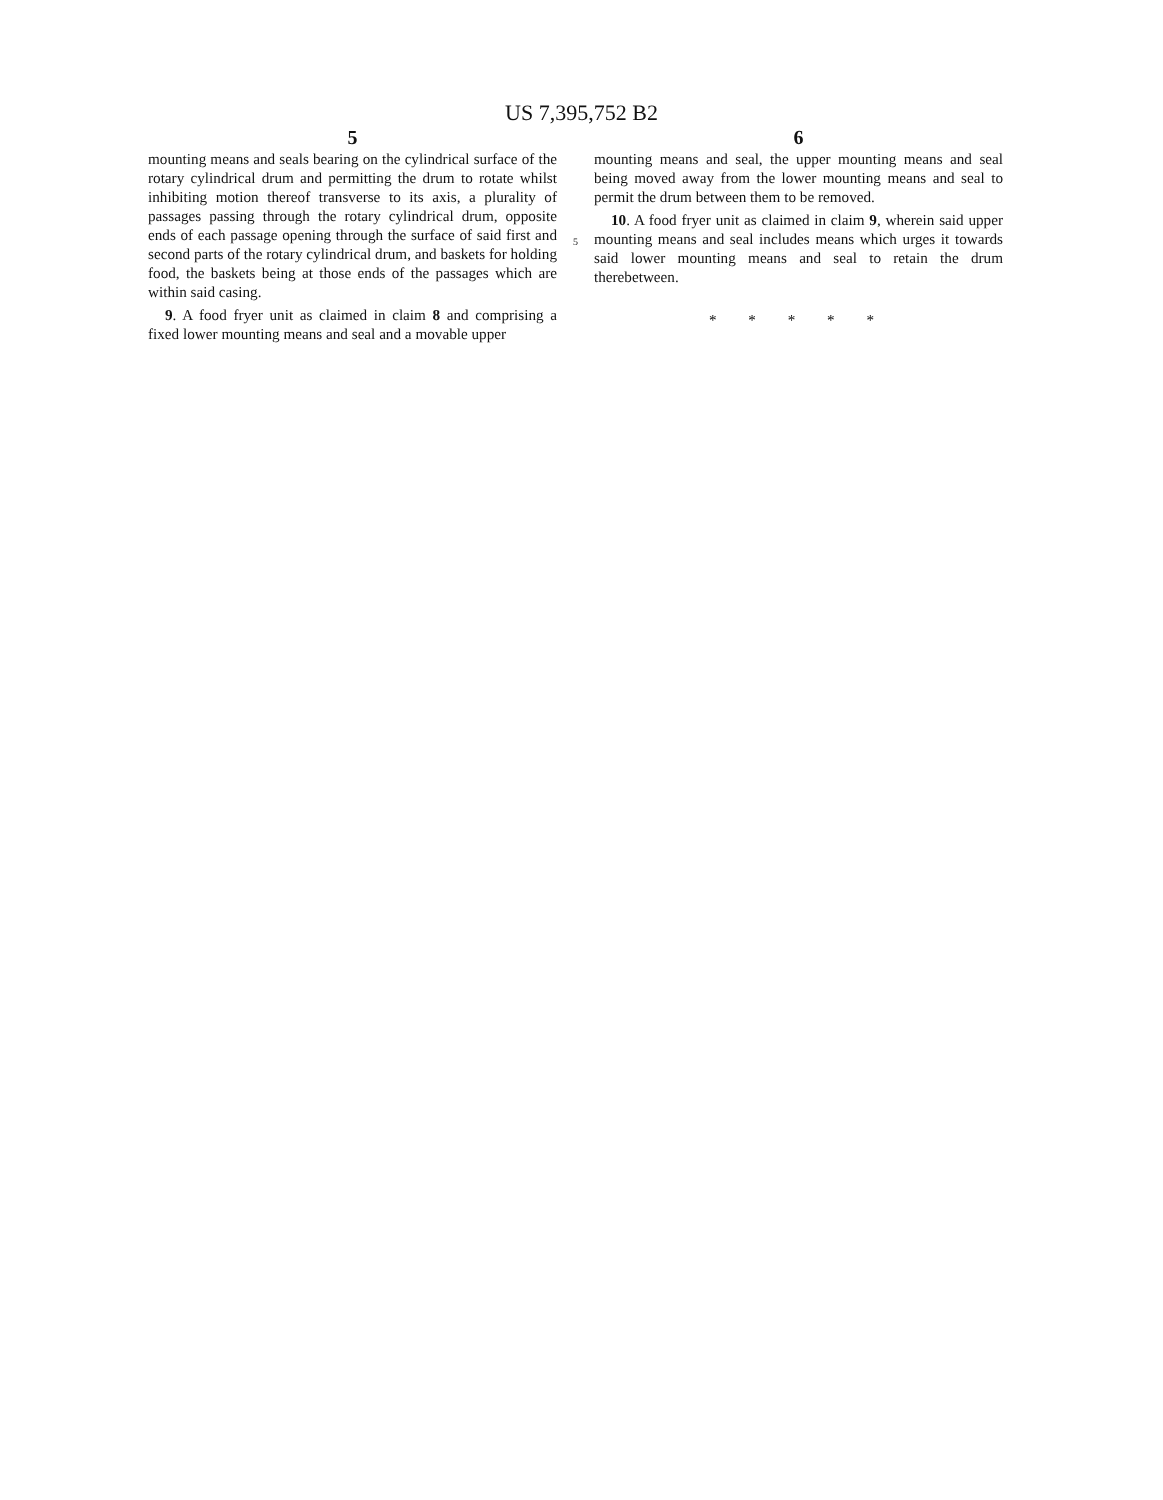US 7,395,752 B2
5
mounting means and seals bearing on the cylindrical surface of the rotary cylindrical drum and permitting the drum to rotate whilst inhibiting motion thereof transverse to its axis, a plurality of passages passing through the rotary cylindrical drum, opposite ends of each passage opening through the surface of said first and second parts of the rotary cylindrical drum, and baskets for holding food, the baskets being at those ends of the passages which are within said casing.
9. A food fryer unit as claimed in claim 8 and comprising a fixed lower mounting means and seal and a movable upper
5
6
mounting means and seal, the upper mounting means and seal being moved away from the lower mounting means and seal to permit the drum between them to be removed.
10. A food fryer unit as claimed in claim 9, wherein said upper mounting means and seal includes means which urges it towards said lower mounting means and seal to retain the drum therebetween.
* * * * *